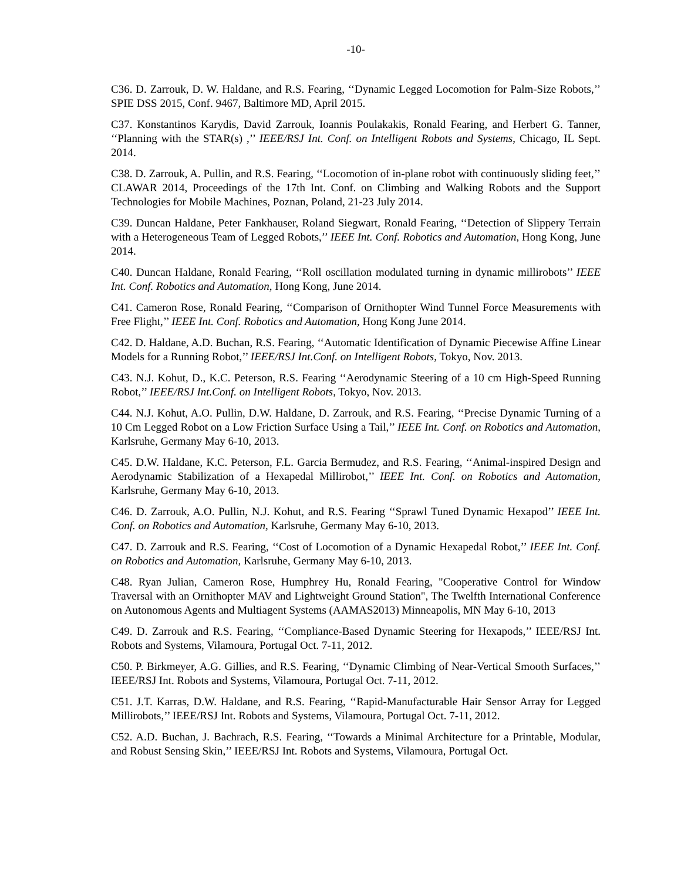-10-
C36. D. Zarrouk, D. W. Haldane, and R.S. Fearing, ‘‘Dynamic Legged Locomotion for Palm-Size Robots,’’ SPIE DSS 2015, Conf. 9467, Baltimore MD, April 2015.
C37. Konstantinos Karydis, David Zarrouk, Ioannis Poulakakis, Ronald Fearing, and Herbert G. Tanner, ‘‘Planning with the STAR(s) ,’’ IEEE/RSJ Int. Conf. on Intelligent Robots and Systems, Chicago, IL Sept. 2014.
C38. D. Zarrouk, A. Pullin, and R.S. Fearing, ‘‘Locomotion of in-plane robot with continuously sliding feet,’’ CLAWAR 2014, Proceedings of the 17th Int. Conf. on Climbing and Walking Robots and the Support Technologies for Mobile Machines, Poznan, Poland, 21-23 July 2014.
C39. Duncan Haldane, Peter Fankhauser, Roland Siegwart, Ronald Fearing, ‘‘Detection of Slippery Terrain with a Heterogeneous Team of Legged Robots,’’ IEEE Int. Conf. Robotics and Automation, Hong Kong, June 2014.
C40. Duncan Haldane, Ronald Fearing, ‘‘Roll oscillation modulated turning in dynamic millirobots’’ IEEE Int. Conf. Robotics and Automation, Hong Kong, June 2014.
C41. Cameron Rose, Ronald Fearing, ‘‘Comparison of Ornithopter Wind Tunnel Force Measurements with Free Flight,’’ IEEE Int. Conf. Robotics and Automation, Hong Kong June 2014.
C42. D. Haldane, A.D. Buchan, R.S. Fearing, ‘‘Automatic Identification of Dynamic Piecewise Affine Linear Models for a Running Robot,’’ IEEE/RSJ Int.Conf. on Intelligent Robots, Tokyo, Nov. 2013.
C43. N.J. Kohut, D., K.C. Peterson, R.S. Fearing ‘‘Aerodynamic Steering of a 10 cm High-Speed Running Robot,’’ IEEE/RSJ Int.Conf. on Intelligent Robots, Tokyo, Nov. 2013.
C44. N.J. Kohut, A.O. Pullin, D.W. Haldane, D. Zarrouk, and R.S. Fearing, ‘‘Precise Dynamic Turning of a 10 Cm Legged Robot on a Low Friction Surface Using a Tail,’’ IEEE Int. Conf. on Robotics and Automation, Karlsruhe, Germany May 6-10, 2013.
C45. D.W. Haldane, K.C. Peterson, F.L. Garcia Bermudez, and R.S. Fearing, ‘‘Animal-inspired Design and Aerodynamic Stabilization of a Hexapedal Millirobot,’’ IEEE Int. Conf. on Robotics and Automation, Karlsruhe, Germany May 6-10, 2013.
C46. D. Zarrouk, A.O. Pullin, N.J. Kohut, and R.S. Fearing ‘‘Sprawl Tuned Dynamic Hexapod’’ IEEE Int. Conf. on Robotics and Automation, Karlsruhe, Germany May 6-10, 2013.
C47. D. Zarrouk and R.S. Fearing, ‘‘Cost of Locomotion of a Dynamic Hexapedal Robot,’’ IEEE Int. Conf. on Robotics and Automation, Karlsruhe, Germany May 6-10, 2013.
C48. Ryan Julian, Cameron Rose, Humphrey Hu, Ronald Fearing, "Cooperative Control for Window Traversal with an Ornithopter MAV and Lightweight Ground Station", The Twelfth International Conference on Autonomous Agents and Multiagent Systems (AAMAS2013) Minneapolis, MN May 6-10, 2013
C49. D. Zarrouk and R.S. Fearing, ‘‘Compliance-Based Dynamic Steering for Hexapods,’’ IEEE/RSJ Int. Robots and Systems, Vilamoura, Portugal Oct. 7-11, 2012.
C50. P. Birkmeyer, A.G. Gillies, and R.S. Fearing, ‘‘Dynamic Climbing of Near-Vertical Smooth Surfaces,’’ IEEE/RSJ Int. Robots and Systems, Vilamoura, Portugal Oct. 7-11, 2012.
C51. J.T. Karras, D.W. Haldane, and R.S. Fearing, ‘‘Rapid-Manufacturable Hair Sensor Array for Legged Millirobots,’’ IEEE/RSJ Int. Robots and Systems, Vilamoura, Portugal Oct. 7-11, 2012.
C52. A.D. Buchan, J. Bachrach, R.S. Fearing, ‘‘Towards a Minimal Architecture for a Printable, Modular, and Robust Sensing Skin,’’ IEEE/RSJ Int. Robots and Systems, Vilamoura, Portugal Oct.